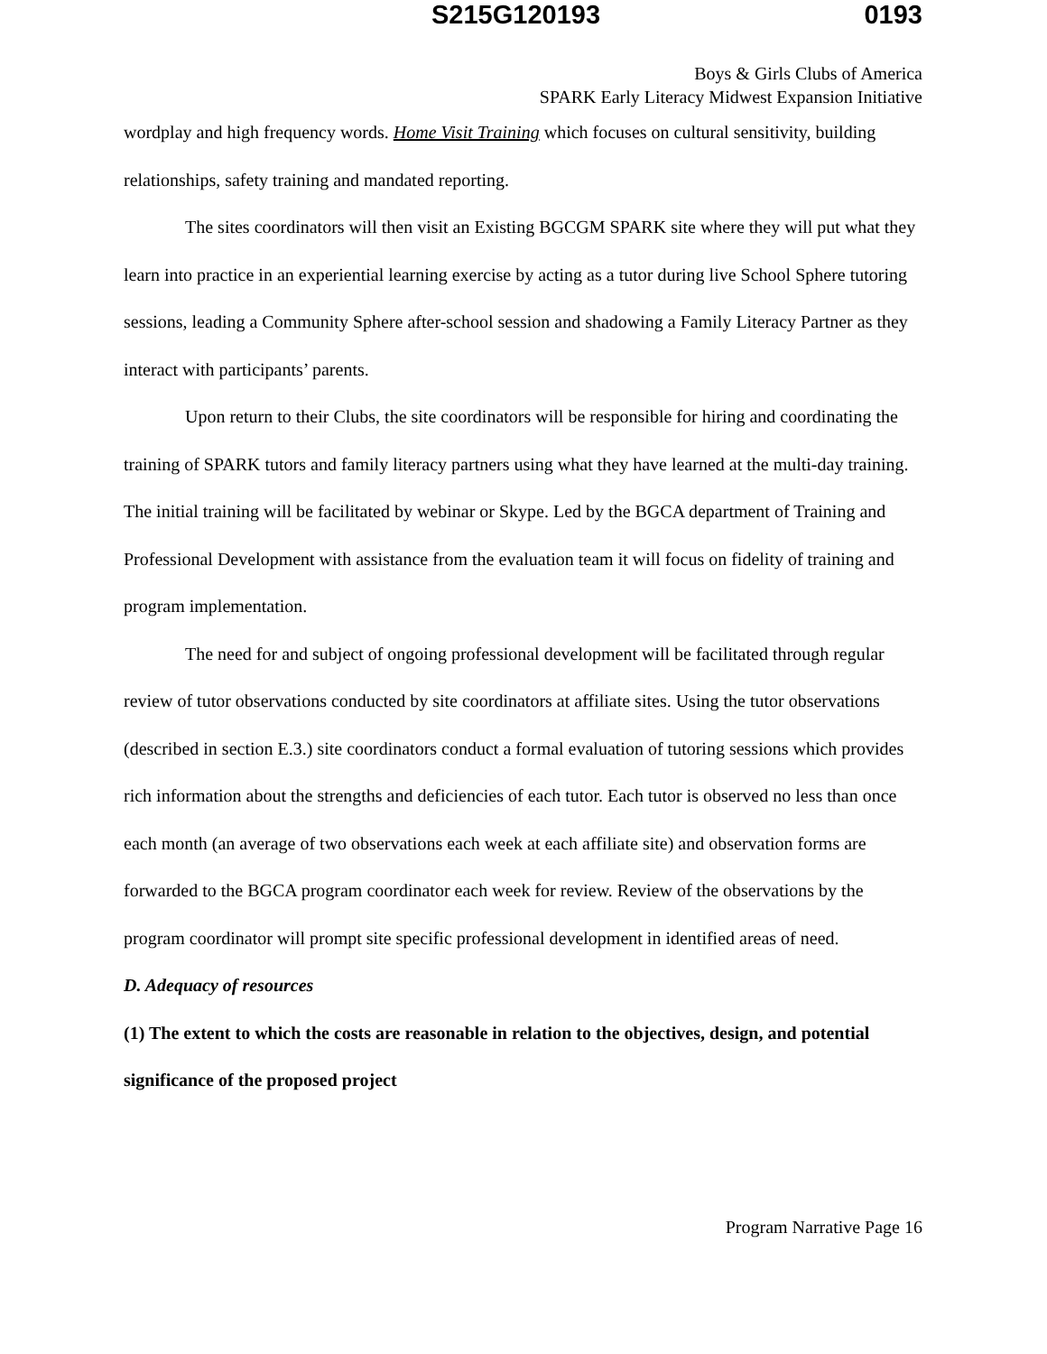S215G120193 0193
Boys & Girls Clubs of America
SPARK Early Literacy Midwest Expansion Initiative
wordplay and high frequency words. Home Visit Training which focuses on cultural sensitivity, building relationships, safety training and mandated reporting.
The sites coordinators will then visit an Existing BGCGM SPARK site where they will put what they learn into practice in an experiential learning exercise by acting as a tutor during live School Sphere tutoring sessions, leading a Community Sphere after-school session and shadowing a Family Literacy Partner as they interact with participants’ parents.
Upon return to their Clubs, the site coordinators will be responsible for hiring and coordinating the training of SPARK tutors and family literacy partners using what they have learned at the multi-day training. The initial training will be facilitated by webinar or Skype. Led by the BGCA department of Training and Professional Development with assistance from the evaluation team it will focus on fidelity of training and program implementation.
The need for and subject of ongoing professional development will be facilitated through regular review of tutor observations conducted by site coordinators at affiliate sites. Using the tutor observations (described in section E.3.) site coordinators conduct a formal evaluation of tutoring sessions which provides rich information about the strengths and deficiencies of each tutor. Each tutor is observed no less than once each month (an average of two observations each week at each affiliate site) and observation forms are forwarded to the BGCA program coordinator each week for review. Review of the observations by the program coordinator will prompt site specific professional development in identified areas of need.
D. Adequacy of resources
(1) The extent to which the costs are reasonable in relation to the objectives, design, and potential significance of the proposed project
Program Narrative Page 16